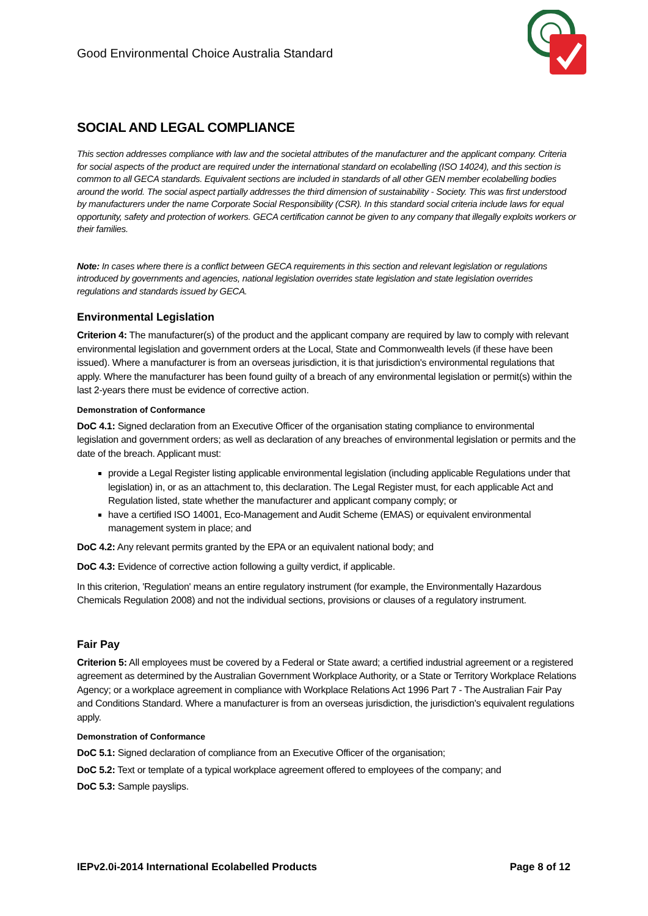Good Environmental Choice Australia Standard
SOCIAL AND LEGAL COMPLIANCE
This section addresses compliance with law and the societal attributes of the manufacturer and the applicant company. Criteria for social aspects of the product are required under the international standard on ecolabelling (ISO 14024), and this section is common to all GECA standards. Equivalent sections are included in standards of all other GEN member ecolabelling bodies around the world. The social aspect partially addresses the third dimension of sustainability - Society. This was first understood by manufacturers under the name Corporate Social Responsibility (CSR). In this standard social criteria include laws for equal opportunity, safety and protection of workers. GECA certification cannot be given to any company that illegally exploits workers or their families.
Note: In cases where there is a conflict between GECA requirements in this section and relevant legislation or regulations introduced by governments and agencies, national legislation overrides state legislation and state legislation overrides regulations and standards issued by GECA.
Environmental Legislation
Criterion 4: The manufacturer(s) of the product and the applicant company are required by law to comply with relevant environmental legislation and government orders at the Local, State and Commonwealth levels (if these have been issued). Where a manufacturer is from an overseas jurisdiction, it is that jurisdiction's environmental regulations that apply. Where the manufacturer has been found guilty of a breach of any environmental legislation or permit(s) within the last 2-years there must be evidence of corrective action.
Demonstration of Conformance
DoC 4.1: Signed declaration from an Executive Officer of the organisation stating compliance to environmental legislation and government orders; as well as declaration of any breaches of environmental legislation or permits and the date of the breach. Applicant must:
provide a Legal Register listing applicable environmental legislation (including applicable Regulations under that legislation) in, or as an attachment to, this declaration. The Legal Register must, for each applicable Act and Regulation listed, state whether the manufacturer and applicant company comply; or
have a certified ISO 14001, Eco-Management and Audit Scheme (EMAS) or equivalent environmental management system in place; and
DoC 4.2: Any relevant permits granted by the EPA or an equivalent national body; and
DoC 4.3: Evidence of corrective action following a guilty verdict, if applicable.
In this criterion, 'Regulation' means an entire regulatory instrument (for example, the Environmentally Hazardous Chemicals Regulation 2008) and not the individual sections, provisions or clauses of a regulatory instrument.
Fair Pay
Criterion 5: All employees must be covered by a Federal or State award; a certified industrial agreement or a registered agreement as determined by the Australian Government Workplace Authority, or a State or Territory Workplace Relations Agency; or a workplace agreement in compliance with Workplace Relations Act 1996 Part 7 - The Australian Fair Pay and Conditions Standard. Where a manufacturer is from an overseas jurisdiction, the jurisdiction's equivalent regulations apply.
Demonstration of Conformance
DoC 5.1: Signed declaration of compliance from an Executive Officer of the organisation;
DoC 5.2: Text or template of a typical workplace agreement offered to employees of the company; and
DoC 5.3: Sample payslips.
IEPv2.0i-2014 International Ecolabelled Products Page 8 of 12